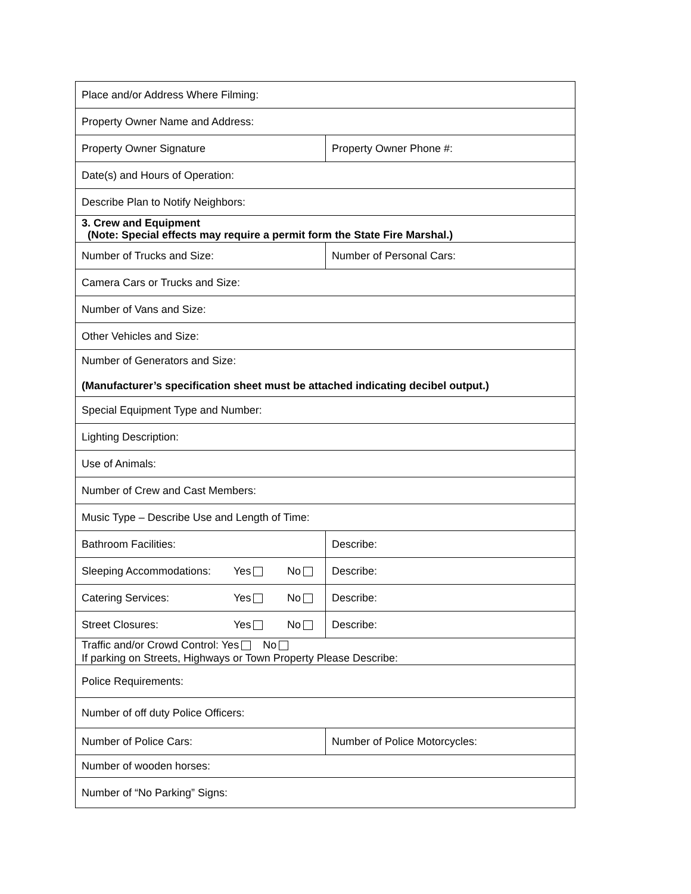| Place and/or Address Where Filming: | |
| Property Owner Name and Address: | |
| Property Owner Signature | Property Owner Phone #: |
| Date(s) and Hours of Operation: | |
| Describe Plan to Notify Neighbors: | |
| 3. Crew and Equipment (Note: Special effects may require a permit form the State Fire Marshal.) | |
| Number of Trucks and Size: | Number of Personal Cars: |
| Camera Cars or Trucks and Size: | |
| Number of Vans and Size: | |
| Other Vehicles and Size: | |
| Number of Generators and Size: (Manufacturer’s specification sheet must be attached indicating decibel output.) | |
| Special Equipment Type and Number: | |
| Lighting Description: | |
| Use of Animals: | |
| Number of Crew and Cast Members: | |
| Music Type – Describe Use and Length of Time: | |
| Bathroom Facilities: | Describe: |
| Sleeping Accommodations: Yes No | Describe: |
| Catering Services: Yes No | Describe: |
| Street Closures: Yes No | Describe: |
| Traffic and/or Crowd Control: Yes No If parking on Streets, Highways or Town Property Please Describe: | |
| Police Requirements: | |
| Number of off duty Police Officers: | |
| Number of Police Cars: | Number of Police Motorcycles: |
| Number of wooden horses: | |
| Number of “No Parking” Signs: | |